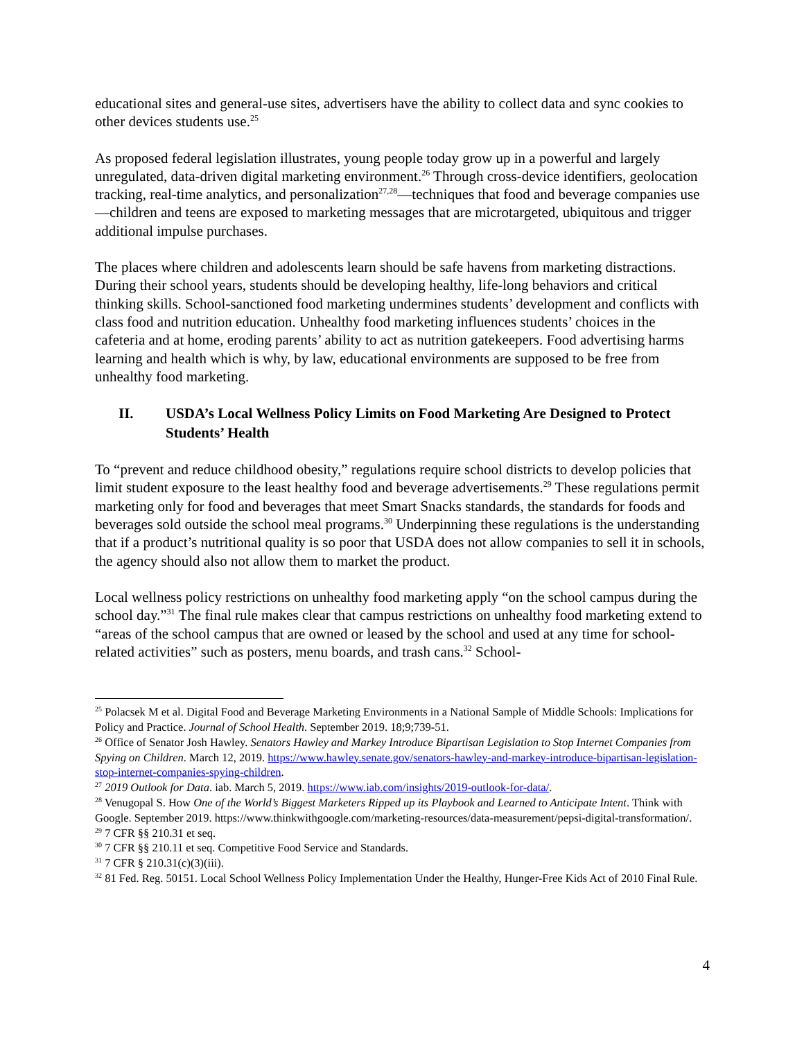educational sites and general-use sites, advertisers have the ability to collect data and sync cookies to other devices students use.<sup>25</sup>
As proposed federal legislation illustrates, young people today grow up in a powerful and largely unregulated, data-driven digital marketing environment.<sup>26</sup> Through cross-device identifiers, geolocation tracking, real-time analytics, and personalization<sup>27,28</sup>—techniques that food and beverage companies use—children and teens are exposed to marketing messages that are microtargeted, ubiquitous and trigger additional impulse purchases.
The places where children and adolescents learn should be safe havens from marketing distractions. During their school years, students should be developing healthy, life-long behaviors and critical thinking skills. School-sanctioned food marketing undermines students’ development and conflicts with class food and nutrition education. Unhealthy food marketing influences students’ choices in the cafeteria and at home, eroding parents’ ability to act as nutrition gatekeepers. Food advertising harms learning and health which is why, by law, educational environments are supposed to be free from unhealthy food marketing.
II. USDA’s Local Wellness Policy Limits on Food Marketing Are Designed to Protect Students’ Health
To “prevent and reduce childhood obesity,” regulations require school districts to develop policies that limit student exposure to the least healthy food and beverage advertisements.<sup>29</sup> These regulations permit marketing only for food and beverages that meet Smart Snacks standards, the standards for foods and beverages sold outside the school meal programs.<sup>30</sup> Underpinning these regulations is the understanding that if a product’s nutritional quality is so poor that USDA does not allow companies to sell it in schools, the agency should also not allow them to market the product.
Local wellness policy restrictions on unhealthy food marketing apply “on the school campus during the school day.”<sup>31</sup> The final rule makes clear that campus restrictions on unhealthy food marketing extend to “areas of the school campus that are owned or leased by the school and used at any time for school-related activities” such as posters, menu boards, and trash cans.<sup>32</sup> School-
<sup>25</sup> Polacsek M et al. Digital Food and Beverage Marketing Environments in a National Sample of Middle Schools: Implications for Policy and Practice. Journal of School Health. September 2019. 18;9;739-51.
<sup>26</sup> Office of Senator Josh Hawley. Senators Hawley and Markey Introduce Bipartisan Legislation to Stop Internet Companies from Spying on Children. March 12, 2019. https://www.hawley.senate.gov/senators-hawley-and-markey-introduce-bipartisan-legislation-stop-internet-companies-spying-children.
<sup>27</sup> 2019 Outlook for Data. iab. March 5, 2019. https://www.iab.com/insights/2019-outlook-for-data/.
<sup>28</sup> Venugopal S. How One of the World’s Biggest Marketers Ripped up its Playbook and Learned to Anticipate Intent. Think with Google. September 2019. https://www.thinkwithgoogle.com/marketing-resources/data-measurement/pepsi-digital-transformation/.
<sup>29</sup> 7 CFR §§ 210.31 et seq.
<sup>30</sup> 7 CFR §§ 210.11 et seq. Competitive Food Service and Standards.
<sup>31</sup> 7 CFR § 210.31(c)(3)(iii).
<sup>32</sup> 81 Fed. Reg. 50151. Local School Wellness Policy Implementation Under the Healthy, Hunger-Free Kids Act of 2010 Final Rule.
4